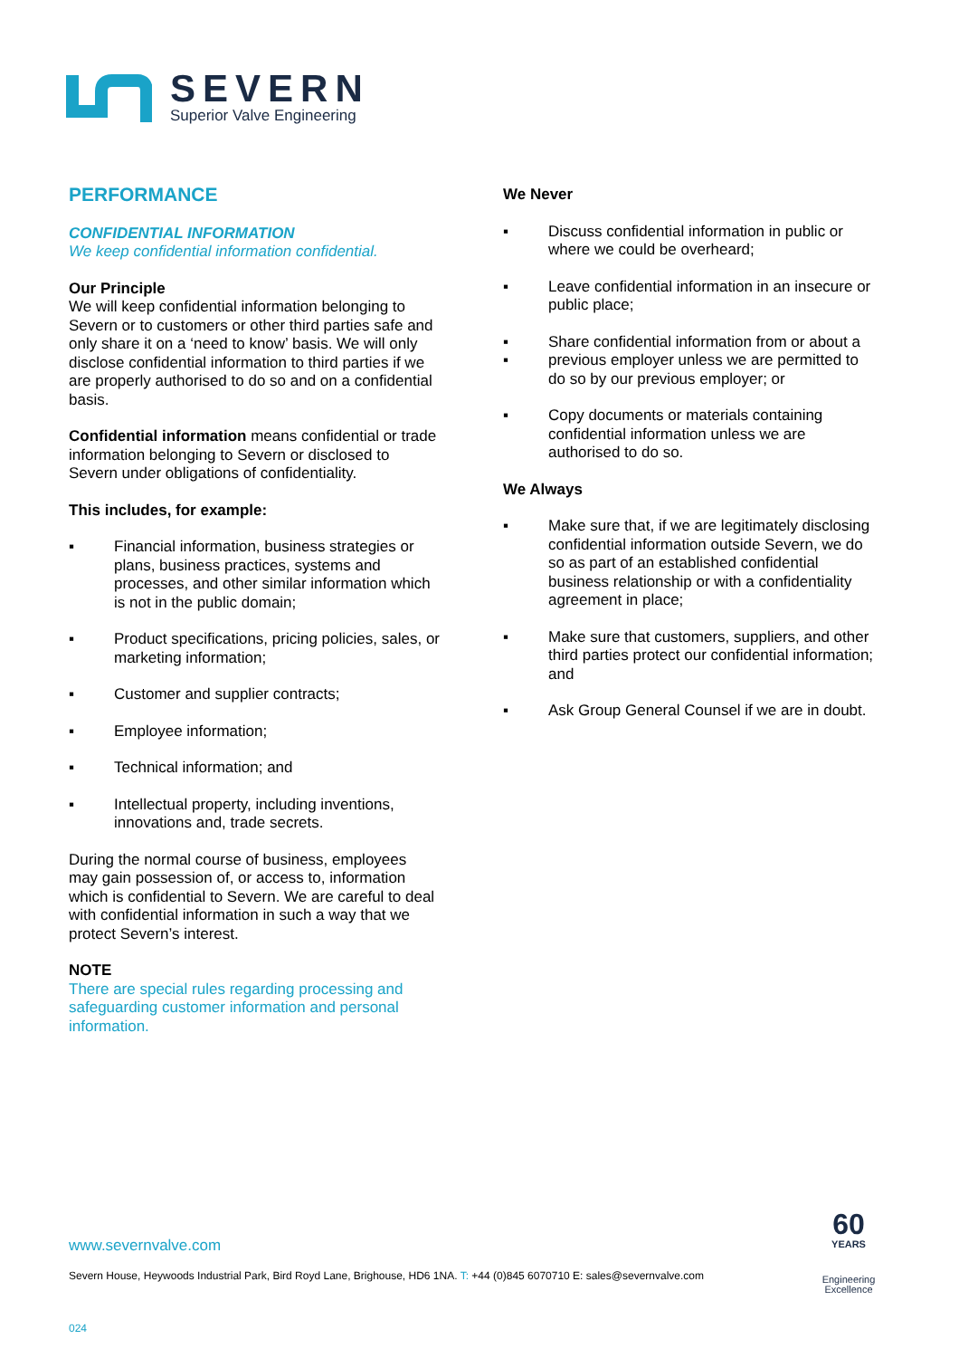SEVERN
Superior Valve Engineering
PERFORMANCE
CONFIDENTIAL INFORMATION
We keep confidential information confidential.
Our Principle
We will keep confidential information belonging to Severn or to customers or other third parties safe and only share it on a ‘need to know’ basis. We will only disclose confidential information to third parties if we are properly authorised to do so and on a confidential basis.
Confidential information means confidential or trade information belonging to Severn or disclosed to Severn under obligations of confidentiality.
This includes, for example:
▪ Financial information, business strategies or plans, business practices, systems and processes, and other similar information which is not in the public domain;
▪ Product specifications, pricing policies, sales, or marketing information;
▪ Customer and supplier contracts;
▪ Employee information;
▪ Technical information; and
▪ Intellectual property, including inventions, innovations and, trade secrets.
During the normal course of business, employees may gain possession of, or access to, information which is confidential to Severn. We are careful to deal with confidential information in such a way that we protect Severn’s interest.
NOTE
There are special rules regarding processing and safeguarding customer information and personal information.
We Never
▪ Discuss confidential information in public or where we could be overheard;
▪ Leave confidential information in an insecure or public place;
▪
▪ Share confidential information from or about a previous employer unless we are permitted to do so by our previous employer; or
▪ Copy documents or materials containing confidential information unless we are authorised to do so.
We Always
▪ Make sure that, if we are legitimately disclosing confidential information outside Severn, we do so as part of an established confidential business relationship or with a confidentiality agreement in place;
▪ Make sure that customers, suppliers, and other third parties protect our confidential information; and
▪ Ask Group General Counsel if we are in doubt.
www.severnvalve.com
Severn House, Heywoods Industrial Park, Bird Royd Lane, Brighouse, HD6 1NA. T: +44 (0)845 6070710 E: sales@severnvalve.com
024
60
YEARS
Engineering
Excellence